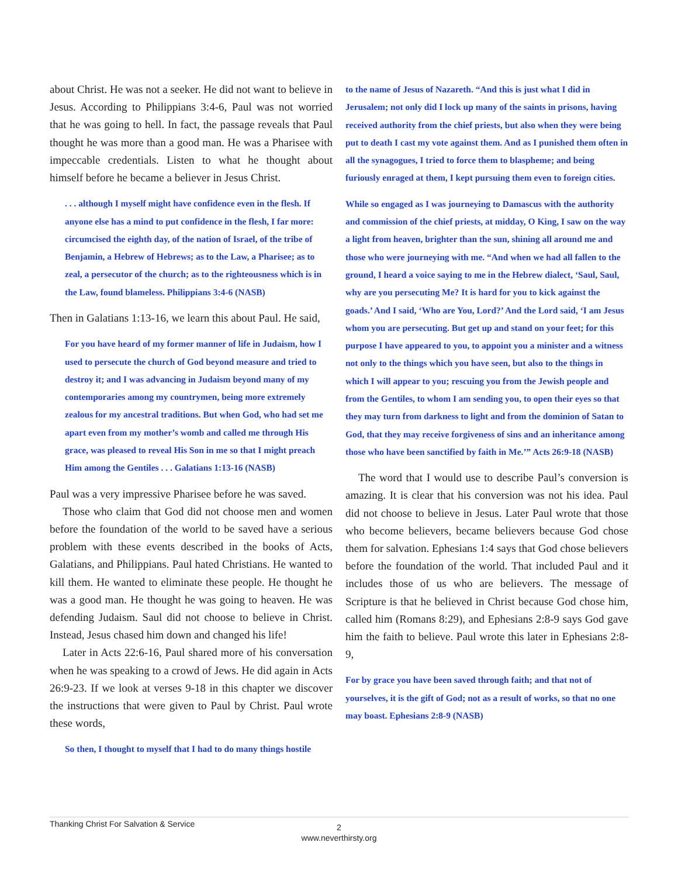about Christ. He was not a seeker. He did not want to believe in Jesus. According to Philippians 3:4-6, Paul was not worried that he was going to hell. In fact, the passage reveals that Paul thought he was more than a good man. He was a Pharisee with impeccable credentials. Listen to what he thought about himself before he became a believer in Jesus Christ.
. . . although I myself might have confidence even in the flesh. If anyone else has a mind to put confidence in the flesh, I far more: circumcised the eighth day, of the nation of Israel, of the tribe of Benjamin, a Hebrew of Hebrews; as to the Law, a Pharisee; as to zeal, a persecutor of the church; as to the righteousness which is in the Law, found blameless. Philippians 3:4-6 (NASB)
Then in Galatians 1:13-16, we learn this about Paul. He said,
For you have heard of my former manner of life in Judaism, how I used to persecute the church of God beyond measure and tried to destroy it; and I was advancing in Judaism beyond many of my contemporaries among my countrymen, being more extremely zealous for my ancestral traditions. But when God, who had set me apart even from my mother’s womb and called me through His grace, was pleased to reveal His Son in me so that I might preach Him among the Gentiles . . . Galatians 1:13-16 (NASB)
Paul was a very impressive Pharisee before he was saved.
Those who claim that God did not choose men and women before the foundation of the world to be saved have a serious problem with these events described in the books of Acts, Galatians, and Philippians. Paul hated Christians. He wanted to kill them. He wanted to eliminate these people. He thought he was a good man. He thought he was going to heaven. He was defending Judaism. Saul did not choose to believe in Christ. Instead, Jesus chased him down and changed his life!
Later in Acts 22:6-16, Paul shared more of his conversation when he was speaking to a crowd of Jews. He did again in Acts 26:9-23. If we look at verses 9-18 in this chapter we discover the instructions that were given to Paul by Christ. Paul wrote these words,
So then, I thought to myself that I had to do many things hostile
to the name of Jesus of Nazareth. “And this is just what I did in Jerusalem; not only did I lock up many of the saints in prisons, having received authority from the chief priests, but also when they were being put to death I cast my vote against them. And as I punished them often in all the synagogues, I tried to force them to blaspheme; and being furiously enraged at them, I kept pursuing them even to foreign cities.
While so engaged as I was journeying to Damascus with the authority and commission of the chief priests, at midday, O King, I saw on the way a light from heaven, brighter than the sun, shining all around me and those who were journeying with me. “And when we had all fallen to the ground, I heard a voice saying to me in the Hebrew dialect, ‘Saul, Saul, why are you persecuting Me? It is hard for you to kick against the goads.’ And I said, ‘Who are You, Lord?’ And the Lord said, ‘I am Jesus whom you are persecuting. But get up and stand on your feet; for this purpose I have appeared to you, to appoint you a minister and a witness not only to the things which you have seen, but also to the things in which I will appear to you; rescuing you from the Jewish people and from the Gentiles, to whom I am sending you, to open their eyes so that they may turn from darkness to light and from the dominion of Satan to God, that they may receive forgiveness of sins and an inheritance among those who have been sanctified by faith in Me.’” Acts 26:9-18 (NASB)
The word that I would use to describe Paul’s conversion is amazing. It is clear that his conversion was not his idea. Paul did not choose to believe in Jesus. Later Paul wrote that those who become believers, became believers because God chose them for salvation. Ephesians 1:4 says that God chose believers before the foundation of the world. That included Paul and it includes those of us who are believers. The message of Scripture is that he believed in Christ because God chose him, called him (Romans 8:29), and Ephesians 2:8-9 says God gave him the faith to believe. Paul wrote this later in Ephesians 2:8-9,
For by grace you have been saved through faith; and that not of yourselves, it is the gift of God; not as a result of works, so that no one may boast. Ephesians 2:8-9 (NASB)
Thanking Christ For Salvation & Service
2
www.neverthirsty.org